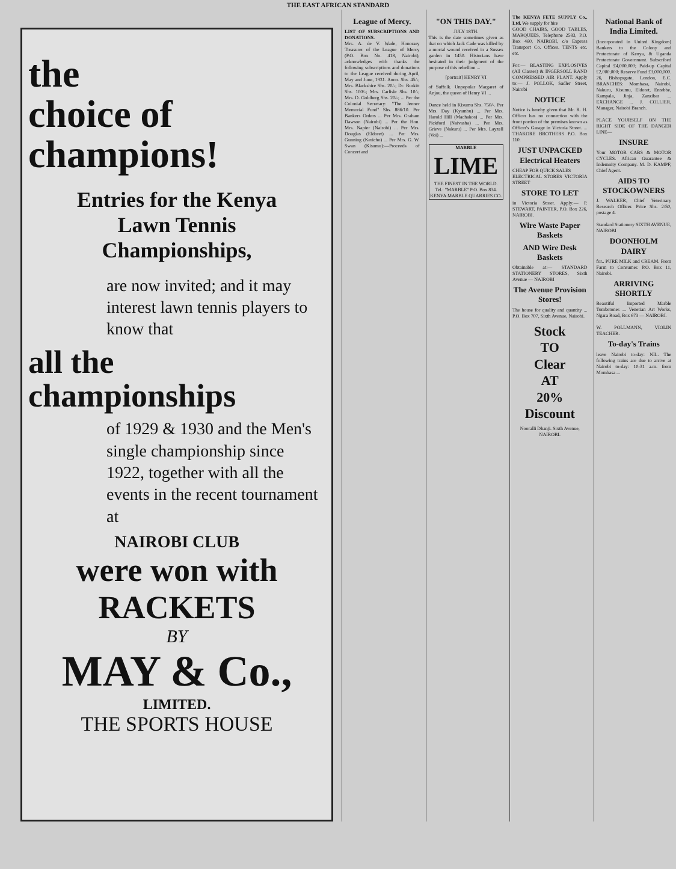THE EAST AFRICAN STANDARD
the
choice of
champions!
Entries for the Kenya
Lawn Tennis
Championships,
are now invited; and it may interest lawn tennis players to know that
all the
championships
of 1929 & 1930 and the Men's single championship since 1922, together with all the events in the recent tournament at
NAIROBI CLUB
were won with
RACKETS
BY
MAY & Co.,
LIMITED.
THE SPORTS HOUSE
League of Mercy.
LIST OF SUBSCRIPTIONS AND DONATIONS.
Mrs. A. de V. Wade, Honorary Treasurer of the League of Mercy (P.O. Box No. 418, Nairobi), acknowledges with thanks the following subscriptions and donations to the League received during April, May and June, 1931. Anon. Shs. 45/-; Mrs. Blackshire Shs. 20/-; Dr. Burkitt Shs. 100/-; Mrs. Carlisle Shs. 10/-; Mrs. D. Goldberg Shs. 20/-; ... Per the Colonial Secretary: "The Jenner Memorial Fund" Shs. 886/10. Per Bankers Orders ... Per Mrs. Graham Dawson (Nairobi) ... Per the Hon. Mrs. Napier (Nairobi) ... Per Mrs. Douglas (Eldoret) ... Per Mrs. Gunning (Kericho) ... Per Mrs. G. W. Swan (Kisumu):—Proceeds of Concert and
"ON THIS DAY."
JULY 18TH.
This is the date sometimes given as that on which Jack Cade was killed by a mortal wound received in a Sussex garden in 1450. Historians have hesitated in their judgment of the purpose of this rebellion ...
[portrait] HENRY VI
of Suffolk. Unpopular Margaret of Anjou, the queen of Henry VI ...
Dance held in Kisumu Shs. 750/-. Per Mrs. Day (Kyambu) ... Per Mrs. Harold Hill (Machakos) ... Per Mrs. Pickford (Naivasha) ... Per Mrs. Grieve (Nakuru) ... Per Mrs. Layzell (Voi) ...
MARBLE
LIME
THE FINEST IN THE WORLD.
Tel.: "MARBLE" P.O. Box 834.
KENYA MARBLE QUARRIES CO.
The KENYA FETE SUPPLY Co., Ltd. We supply for hire
GOOD CHAIRS, GOOD TABLES, MARQUEES, Telephone 2583, P.O. Box 460, NAIROBI, c/o Express Transport Co. Offices. TENTS etc. etc.
For:— BLASTING EXPLOSIVES (All Classes) & INGERSOLL RAND COMPRESSED AIR PLANT. Apply to:— J. POLLOK, Sadler Street, Nairobi
NOTICE
Notice is hereby given that Mr. R. H. Officer has no connection with the front portion of the premises known as Officer's Garage in Victoria Street. ... THAKORE BROTHERS P.O. Box 110.
JUST UNPACKED
Electrical Heaters
CHEAP FOR QUICK SALES
ELECTRICAL STORES VICTORIA STREET
STORE TO LET
in Victoria Street. Apply:— P. STEWART, PAINTER, P.O. Box 226, NAIROBI.
Wire Waste Paper Baskets
AND Wire Desk Baskets
Obtainable at:— STANDARD STATIONERY STORES, Sixth Avenue — NAIROBI
The Avenue Provision Stores!
The house for quality and quantity ... P.O. Box 707, Sixth Avenue, Nairobi.
Stock
TO
Clear
AT
20%
Discount
Nooralli Dhanji. Sixth Avenue, NAIROBI.
National Bank of India Limited.
(Incorporated in United Kingdom) Bankers to the Colony and Protectorate of Kenya, & Uganda Protectorate Government. Subscribed Capital £4,000,000; Paid-up Capital £2,000,000; Reserve Fund £3,000,000. 26, Bishopsgate, London, E.C. BRANCHES: Mombasa, Nairobi, Nakuru, Kisumu, Eldoret, Entebbe, Kampala, Jinja, Zanzibar ... EXCHANGE ... J. COLLIER, Manager, Nairobi Branch.
PLACE YOURSELF ON THE RIGHT SIDE OF THE DANGER LINE—
INSURE
Your MOTOR CABS & MOTOR CYCLES. African Guarantee & Indemnity Company. M. D. KAMPF, Chief Agent.
AIDS TO STOCKOWNERS
J. WALKER, Chief Veterinary Research Officer. Price Shs. 2/50, postage 4.
Standard Stationery SIXTH AVENUE, NAIROBI
DOONHOLM DAIRY
for.. PURE MILK and CREAM. From Farm to Consumer. P.O. Box 11, Nairobi.
ARRIVING SHORTLY
Beautiful Imported Marble Tombstones ... Venetian Art Works, Ngara Road, Box 673 — NAIROBI.
W. POLLMANN, VIOLIN TEACHER.
To-day's Trains
leave Nairobi to-day: NIL. The following trains are due to arrive at Nairobi to-day: 10-31 a.m. from Mombasa ...